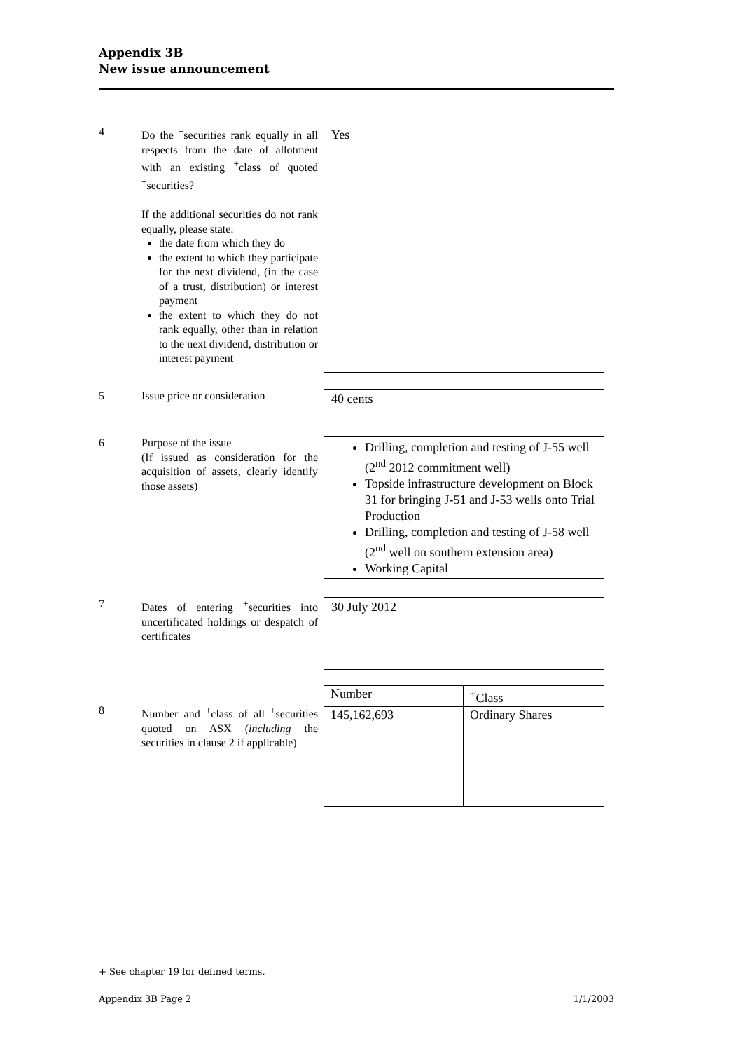Appendix 3B
New issue announcement
4 Do the <sup>+</sup>securities rank equally in all respects from the date of allotment with an existing <sup>+</sup>class of quoted <sup>+</sup>securities?
If the additional securities do not rank equally, please state:
the date from which they do
the extent to which they participate for the next dividend, (in the case of a trust, distribution) or interest payment
the extent to which they do not rank equally, other than in relation to the next dividend, distribution or interest payment
Yes
5 Issue price or consideration
40 cents
6 Purpose of the issue
(If issued as consideration for the acquisition of assets, clearly identify those assets)
Drilling, completion and testing of J-55 well (2<sup>nd</sup> 2012 commitment well)
Topside infrastructure development on Block 31 for bringing J-51 and J-53 wells onto Trial Production
Drilling, completion and testing of J-58 well (2<sup>nd</sup> well on southern extension area)
Working Capital
7 Dates of entering <sup>+</sup>securities into uncertificated holdings or despatch of certificates
30 July 2012
8 Number and <sup>+</sup>class of all <sup>+</sup>securities quoted on ASX (including the securities in clause 2 if applicable)
| Number | <sup>+</sup>Class |
| 145,162,693 | Ordinary Shares |
+ See chapter 19 for defined terms.
Appendix 3B Page 2 1/1/2003